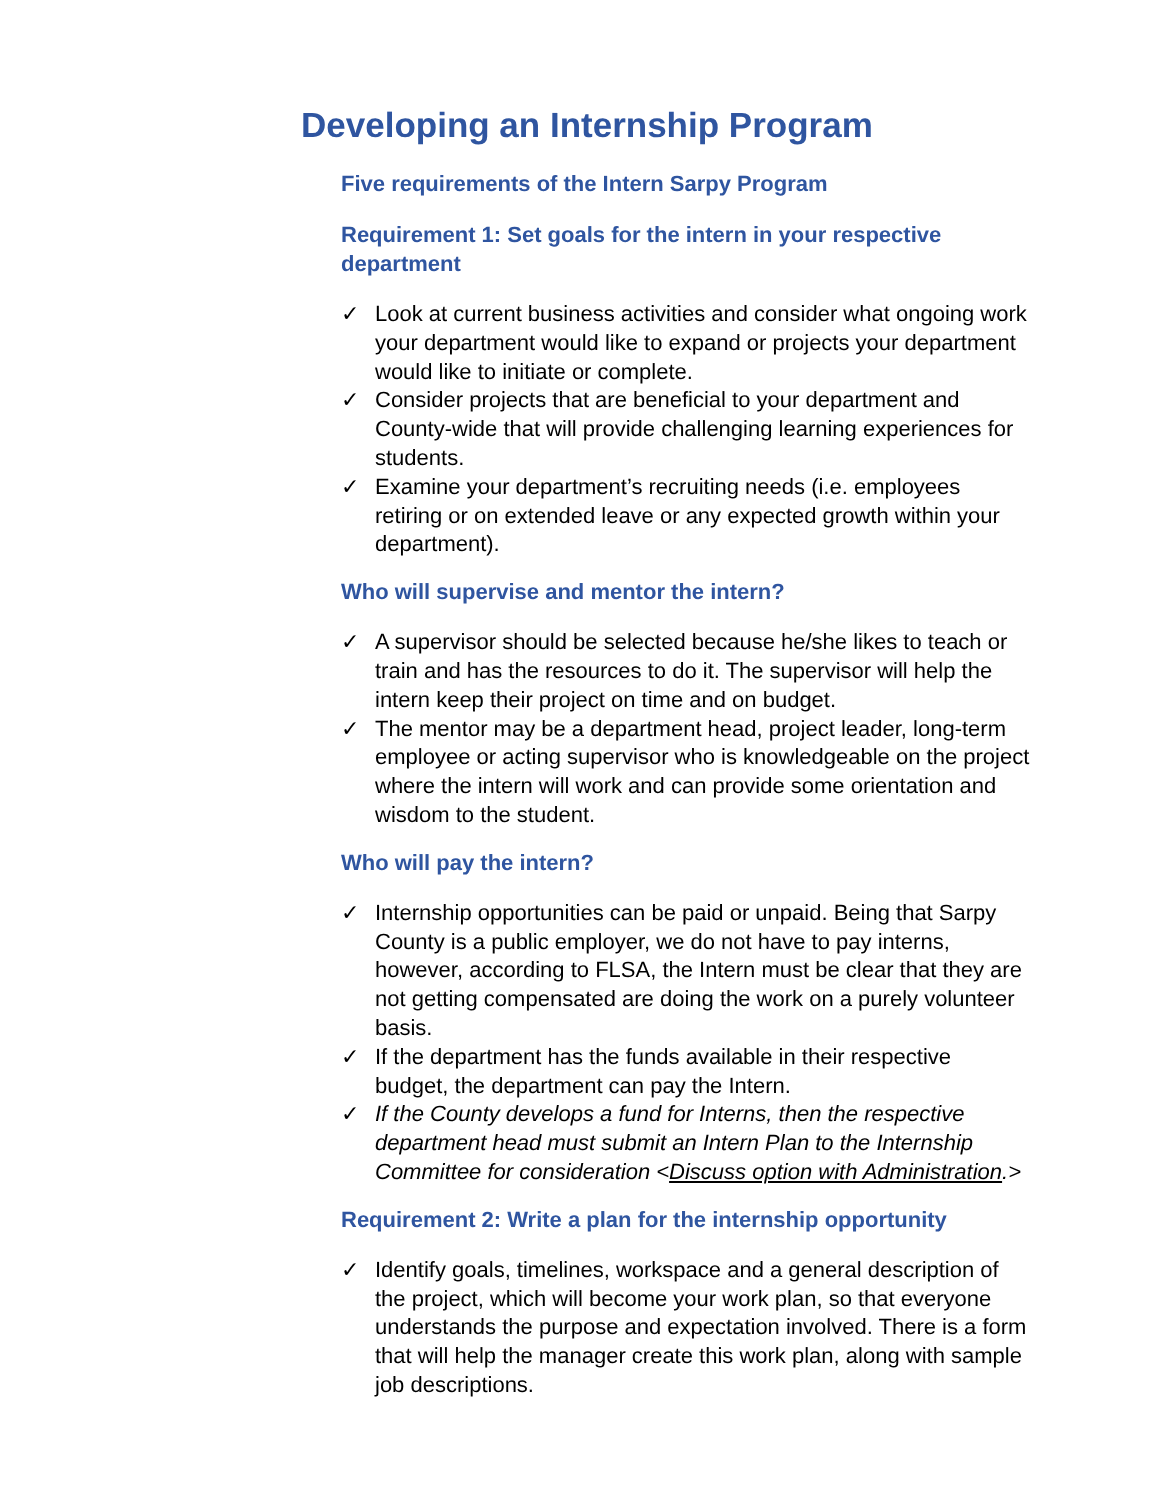Developing an Internship Program
Five requirements of the Intern Sarpy Program
Requirement 1: Set goals for the intern in your respective department
✓ Look at current business activities and consider what ongoing work your department would like to expand or projects your department would like to initiate or complete.
✓ Consider projects that are beneficial to your department and County-wide that will provide challenging learning experiences for students.
✓ Examine your department’s recruiting needs (i.e. employees retiring or on extended leave or any expected growth within your department).
Who will supervise and mentor the intern?
✓ A supervisor should be selected because he/she likes to teach or train and has the resources to do it. The supervisor will help the intern keep their project on time and on budget.
✓ The mentor may be a department head, project leader, long-term employee or acting supervisor who is knowledgeable on the project where the intern will work and can provide some orientation and wisdom to the student.
Who will pay the intern?
✓ Internship opportunities can be paid or unpaid. Being that Sarpy County is a public employer, we do not have to pay interns, however, according to FLSA, the Intern must be clear that they are not getting compensated are doing the work on a purely volunteer basis.
✓ If the department has the funds available in their respective budget, the department can pay the Intern.
✓ If the County develops a fund for Interns, then the respective department head must submit an Intern Plan to the Internship Committee for consideration <Discuss option with Administration.>
Requirement 2: Write a plan for the internship opportunity
✓ Identify goals, timelines, workspace and a general description of the project, which will become your work plan, so that everyone understands the purpose and expectation involved. There is a form that will help the manager create this work plan, along with sample job descriptions.